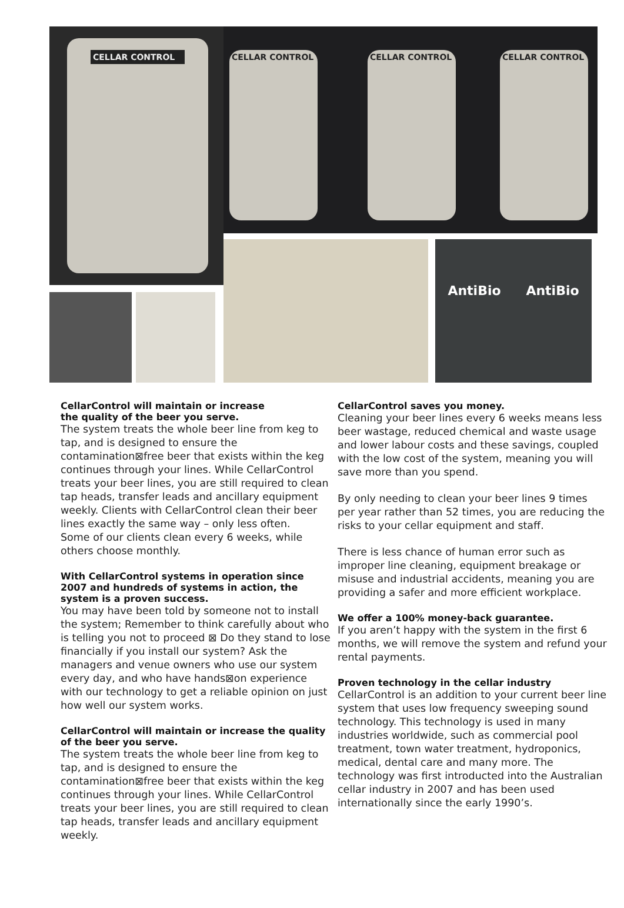CELLAR CONTROL
CELLAR CONTROL CELLAR CONTROL CELLAR CONTROL
AntiBio AntiBio
CellarControl will maintain or increase
the quality of the beer you serve.
The system treats the whole beer line from keg to tap, and is designed to ensure the contamination⊠free beer that exists within the keg continues through your lines. While CellarControl treats your beer lines, you are still required to clean tap heads, transfer leads and ancillary equipment weekly. Clients with CellarControl clean their beer lines exactly the same way – only less often.
Some of our clients clean every 6 weeks, while others choose monthly.
With CellarControl systems in operation since 2007 and hundreds of systems in action, the system is a proven success.
You may have been told by someone not to install the system; Remember to think carefully about who is telling you not to proceed ⊠ Do they stand to lose financially if you install our system? Ask the managers and venue owners who use our system every day, and who have hands⊠on experience with our technology to get a reliable opinion on just how well our system works.
CellarControl will maintain or increase the quality of the beer you serve.
The system treats the whole beer line from keg to tap, and is designed to ensure the contamination⊠free beer that exists within the keg continues through your lines. While CellarControl treats your beer lines, you are still required to clean tap heads, transfer leads and ancillary equipment weekly.
CellarControl saves you money.
Cleaning your beer lines every 6 weeks means less beer wastage, reduced chemical and waste usage and lower labour costs and these savings, coupled with the low cost of the system, meaning you will save more than you spend.
By only needing to clean your beer lines 9 times per year rather than 52 times, you are reducing the risks to your cellar equipment and staff.
There is less chance of human error such as improper line cleaning, equipment breakage or misuse and industrial accidents, meaning you are providing a safer and more efficient workplace.
We offer a 100% money-back guarantee.
If you aren’t happy with the system in the first 6 months, we will remove the system and refund your rental payments.
Proven technology in the cellar industry
CellarControl is an addition to your current beer line system that uses low frequency sweeping sound technology. This technology is used in many industries worldwide, such as commercial pool treatment, town water treatment, hydroponics, medical, dental care and many more. The technology was first introducted into the Australian cellar industry in 2007 and has been used internationally since the early 1990’s.